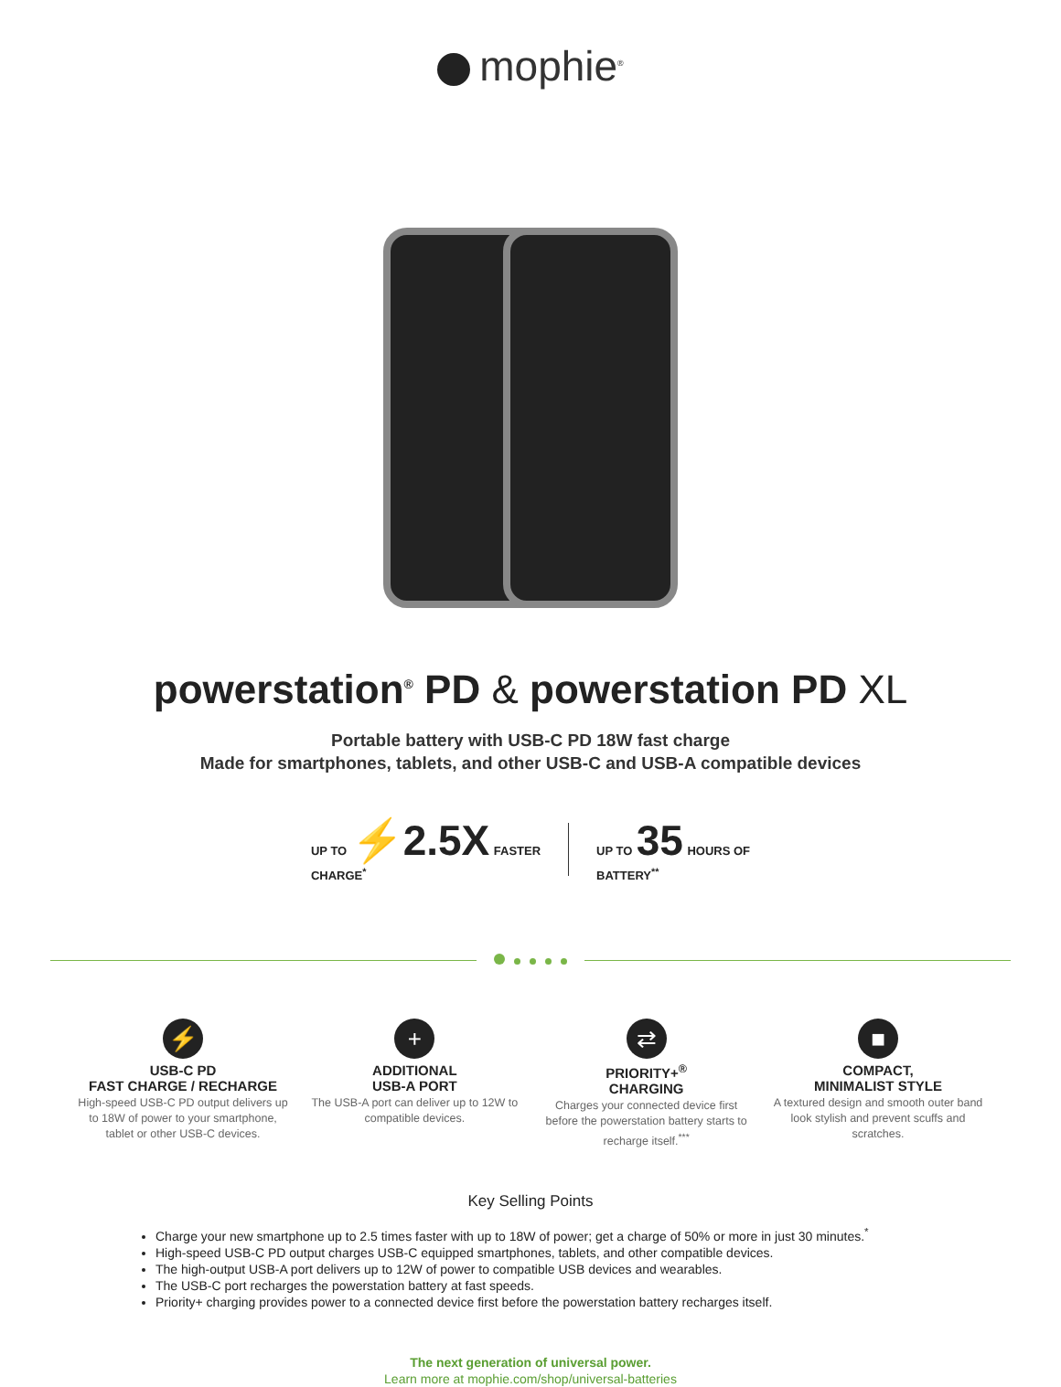mophie<sup>®</sup>
powerstation<sup>®</sup> PD & powerstation PD XL
Portable battery with USB-C PD 18W fast charge
Made for smartphones, tablets, and other USB-C and USB-A compatible devices
UP TO ⚡2.5X FASTER
CHARGE<sup>*</sup>
UP TO 35 HOURS OF
BATTERY<sup>**</sup>
⚡
USB-C PD
FAST CHARGE / RECHARGE
High-speed USB-C PD output delivers up to 18W of power to your smartphone, tablet or other USB-C devices.
+
ADDITIONAL
USB-A PORT
The USB-A port can deliver up to 12W to compatible devices.
⇄
PRIORITY+<sup>®</sup>
CHARGING
Charges your connected device first before the powerstation battery starts to recharge itself.<sup>***</sup>
■
COMPACT,
MINIMALIST STYLE
A textured design and smooth outer band look stylish and prevent scuffs and scratches.
Key Selling Points
Charge your new smartphone up to 2.5 times faster with up to 18W of power; get a charge of 50% or more in just 30 minutes.<sup>*</sup>
High-speed USB-C PD output charges USB-C equipped smartphones, tablets, and other compatible devices.
The high-output USB-A port delivers up to 12W of power to compatible USB devices and wearables.
The USB-C port recharges the powerstation battery at fast speeds.
Priority+ charging provides power to a connected device first before the powerstation battery recharges itself.
The next generation of universal power.
Learn more at mophie.com/shop/universal-batteries